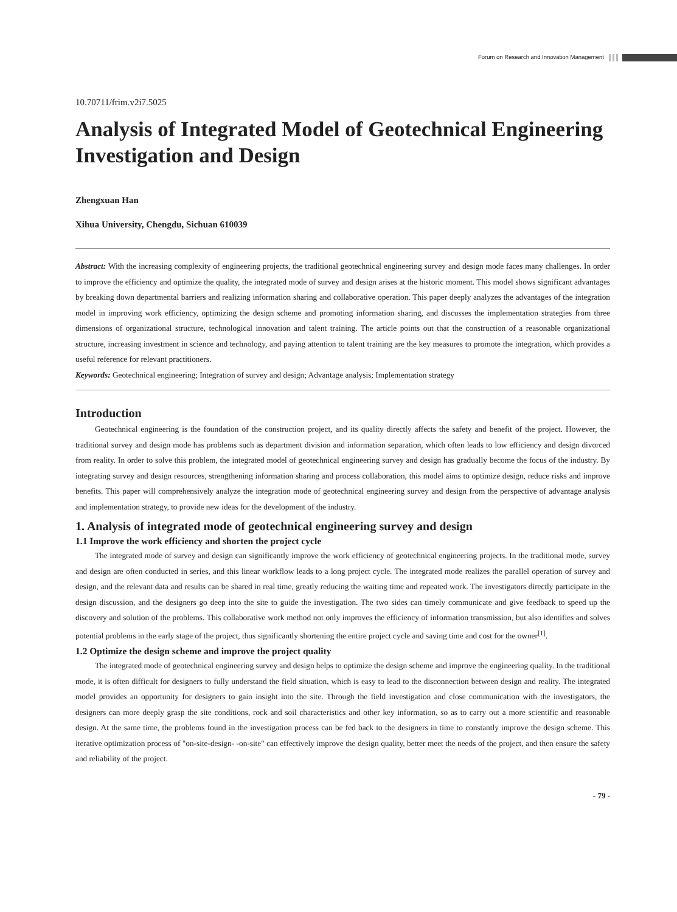Forum on Research and Innovation Management
10.70711/frim.v2i7.5025
Analysis of Integrated Model of Geotechnical Engineering Investigation and Design
Zhengxuan Han
Xihua University, Chengdu, Sichuan 610039
Abstract: With the increasing complexity of engineering projects, the traditional geotechnical engineering survey and design mode faces many challenges. In order to improve the efficiency and optimize the quality, the integrated mode of survey and design arises at the historic moment. This model shows significant advantages by breaking down departmental barriers and realizing information sharing and collaborative operation. This paper deeply analyzes the advantages of the integration model in improving work efficiency, optimizing the design scheme and promoting information sharing, and discusses the implementation strategies from three dimensions of organizational structure, technological innovation and talent training. The article points out that the construction of a reasonable organizational structure, increasing investment in science and technology, and paying attention to talent training are the key measures to promote the integration, which provides a useful reference for relevant practitioners.
Keywords: Geotechnical engineering; Integration of survey and design; Advantage analysis; Implementation strategy
Introduction
Geotechnical engineering is the foundation of the construction project, and its quality directly affects the safety and benefit of the project. However, the traditional survey and design mode has problems such as department division and information separation, which often leads to low efficiency and design divorced from reality. In order to solve this problem, the integrated model of geotechnical engineering survey and design has gradually become the focus of the industry. By integrating survey and design resources, strengthening information sharing and process collaboration, this model aims to optimize design, reduce risks and improve benefits. This paper will comprehensively analyze the integration mode of geotechnical engineering survey and design from the perspective of advantage analysis and implementation strategy, to provide new ideas for the development of the industry.
1. Analysis of integrated mode of geotechnical engineering survey and design
1.1 Improve the work efficiency and shorten the project cycle
The integrated mode of survey and design can significantly improve the work efficiency of geotechnical engineering projects. In the traditional mode, survey and design are often conducted in series, and this linear workflow leads to a long project cycle. The integrated mode realizes the parallel operation of survey and design, and the relevant data and results can be shared in real time, greatly reducing the waiting time and repeated work. The investigators directly participate in the design discussion, and the designers go deep into the site to guide the investigation. The two sides can timely communicate and give feedback to speed up the discovery and solution of the problems. This collaborative work method not only improves the efficiency of information transmission, but also identifies and solves potential problems in the early stage of the project, thus significantly shortening the entire project cycle and saving time and cost for the owner<sup>[1]</sup>.
1.2 Optimize the design scheme and improve the project quality
The integrated mode of geotechnical engineering survey and design helps to optimize the design scheme and improve the engineering quality. In the traditional mode, it is often difficult for designers to fully understand the field situation, which is easy to lead to the disconnection between design and reality. The integrated model provides an opportunity for designers to gain insight into the site. Through the field investigation and close communication with the investigators, the designers can more deeply grasp the site conditions, rock and soil characteristics and other key information, so as to carry out a more scientific and reasonable design. At the same time, the problems found in the investigation process can be fed back to the designers in time to constantly improve the design scheme. This iterative optimization process of "on-site-design- -on-site" can effectively improve the design quality, better meet the needs of the project, and then ensure the safety and reliability of the project.
- 79 -